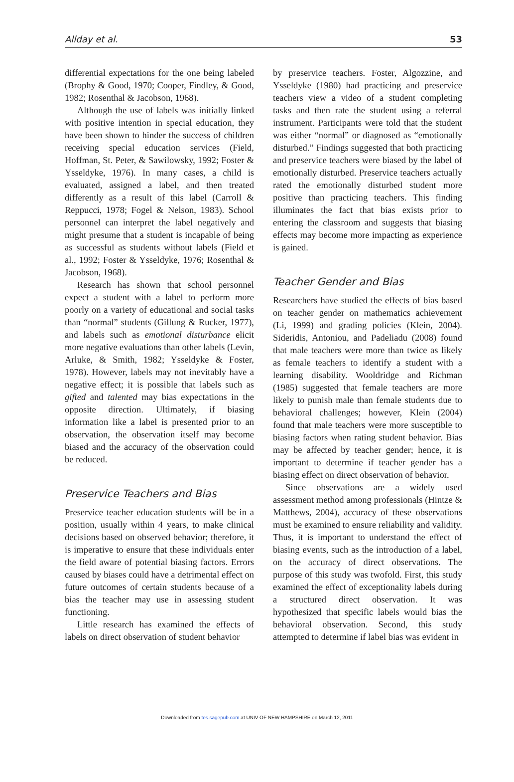Allday et al. 53
differential expectations for the one being labeled (Brophy & Good, 1970; Cooper, Findley, & Good, 1982; Rosenthal & Jacobson, 1968).
Although the use of labels was initially linked with positive intention in special education, they have been shown to hinder the success of children receiving special education services (Field, Hoffman, St. Peter, & Sawilowsky, 1992; Foster & Ysseldyke, 1976). In many cases, a child is evaluated, assigned a label, and then treated differently as a result of this label (Carroll & Reppucci, 1978; Fogel & Nelson, 1983). School personnel can interpret the label negatively and might presume that a student is incapable of being as successful as students without labels (Field et al., 1992; Foster & Ysseldyke, 1976; Rosenthal & Jacobson, 1968).
Research has shown that school personnel expect a student with a label to perform more poorly on a variety of educational and social tasks than “normal” students (Gillung & Rucker, 1977), and labels such as emotional disturbance elicit more negative evaluations than other labels (Levin, Arluke, & Smith, 1982; Ysseldyke & Foster, 1978). However, labels may not inevitably have a negative effect; it is possible that labels such as gifted and talented may bias expectations in the opposite direction. Ultimately, if biasing information like a label is presented prior to an observation, the observation itself may become biased and the accuracy of the observation could be reduced.
Preservice Teachers and Bias
Preservice teacher education students will be in a position, usually within 4 years, to make clinical decisions based on observed behavior; therefore, it is imperative to ensure that these individuals enter the field aware of potential biasing factors. Errors caused by biases could have a detrimental effect on future outcomes of certain students because of a bias the teacher may use in assessing student functioning.
Little research has examined the effects of labels on direct observation of student behavior
by preservice teachers. Foster, Algozzine, and Ysseldyke (1980) had practicing and preservice teachers view a video of a student completing tasks and then rate the student using a referral instrument. Participants were told that the student was either “normal” or diagnosed as “emotionally disturbed.” Findings suggested that both practicing and preservice teachers were biased by the label of emotionally disturbed. Preservice teachers actually rated the emotionally disturbed student more positive than practicing teachers. This finding illuminates the fact that bias exists prior to entering the classroom and suggests that biasing effects may become more impacting as experience is gained.
Teacher Gender and Bias
Researchers have studied the effects of bias based on teacher gender on mathematics achievement (Li, 1999) and grading policies (Klein, 2004). Sideridis, Antoniou, and Padeliadu (2008) found that male teachers were more than twice as likely as female teachers to identify a student with a learning disability. Wooldridge and Richman (1985) suggested that female teachers are more likely to punish male than female students due to behavioral challenges; however, Klein (2004) found that male teachers were more susceptible to biasing factors when rating student behavior. Bias may be affected by teacher gender; hence, it is important to determine if teacher gender has a biasing effect on direct observation of behavior.
Since observations are a widely used assessment method among professionals (Hintze & Matthews, 2004), accuracy of these observations must be examined to ensure reliability and validity. Thus, it is important to understand the effect of biasing events, such as the introduction of a label, on the accuracy of direct observations. The purpose of this study was twofold. First, this study examined the effect of exceptionality labels during a structured direct observation. It was hypothesized that specific labels would bias the behavioral observation. Second, this study attempted to determine if label bias was evident in
Downloaded from tes.sagepub.com at UNIV OF NEW HAMPSHIRE on March 12, 2011